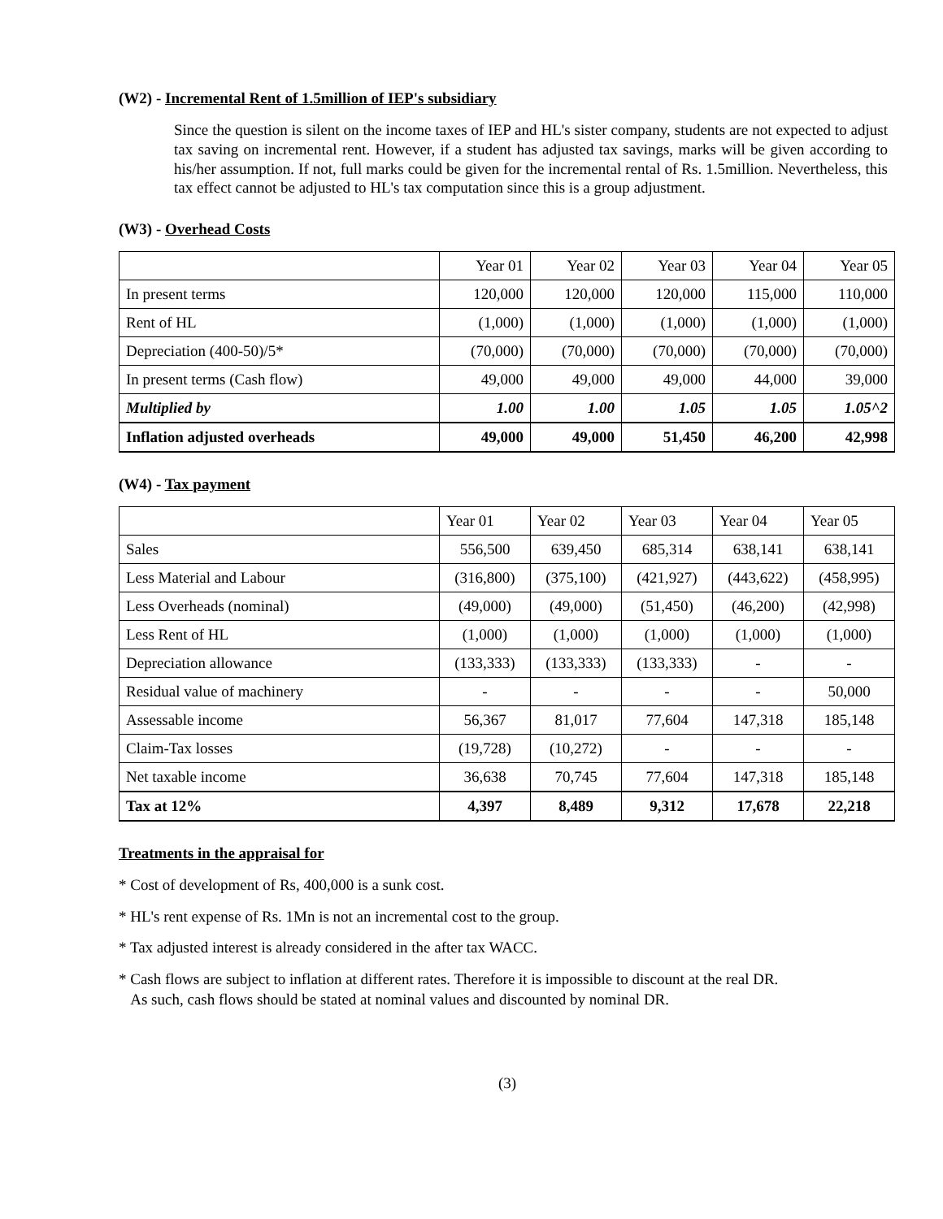(W2) - Incremental Rent of 1.5million of IEP's subsidiary
Since the question is silent on the income taxes of IEP and HL's sister company, students are not expected to adjust tax saving on incremental rent. However, if a student has adjusted tax savings, marks will be given according to his/her assumption. If not, full marks could be given for the incremental rental of Rs. 1.5million. Nevertheless, this tax effect cannot be adjusted to HL's tax computation since this is a group adjustment.
(W3) - Overhead Costs
| | Year 01 | Year 02 | Year 03 | Year 04 | Year 05 |
| --- | --- | --- | --- | --- | --- |
| In present terms | 120,000 | 120,000 | 120,000 | 115,000 | 110,000 |
| Rent of HL | (1,000) | (1,000) | (1,000) | (1,000) | (1,000) |
| Depreciation (400-50)/5* | (70,000) | (70,000) | (70,000) | (70,000) | (70,000) |
| In present terms (Cash flow) | 49,000 | 49,000 | 49,000 | 44,000 | 39,000 |
| Multiplied by | 1.00 | 1.00 | 1.05 | 1.05 | 1.05^2 |
| Inflation adjusted overheads | 49,000 | 49,000 | 51,450 | 46,200 | 42,998 |
(W4) - Tax payment
| | Year 01 | Year 02 | Year 03 | Year 04 | Year 05 |
| --- | --- | --- | --- | --- | --- |
| Sales | 556,500 | 639,450 | 685,314 | 638,141 | 638,141 |
| Less Material and Labour | (316,800) | (375,100) | (421,927) | (443,622) | (458,995) |
| Less Overheads (nominal) | (49,000) | (49,000) | (51,450) | (46,200) | (42,998) |
| Less Rent of HL | (1,000) | (1,000) | (1,000) | (1,000) | (1,000) |
| Depreciation allowance | (133,333) | (133,333) | (133,333) | - | - |
| Residual value of machinery | - | - | - | - | 50,000 |
| Assessable income | 56,367 | 81,017 | 77,604 | 147,318 | 185,148 |
| Claim-Tax losses | (19,728) | (10,272) | - | - | - |
| Net taxable income | 36,638 | 70,745 | 77,604 | 147,318 | 185,148 |
| Tax at 12% | 4,397 | 8,489 | 9,312 | 17,678 | 22,218 |
Treatments in the appraisal for
* Cost of development of Rs, 400,000 is a sunk cost.
* HL's rent expense of Rs. 1Mn is not an incremental cost to the group.
* Tax adjusted interest is already considered in the after tax WACC.
* Cash flows are subject to inflation at different rates. Therefore it is impossible to discount at the real DR.
As such, cash flows should be stated at nominal values and discounted by nominal DR.
(3)